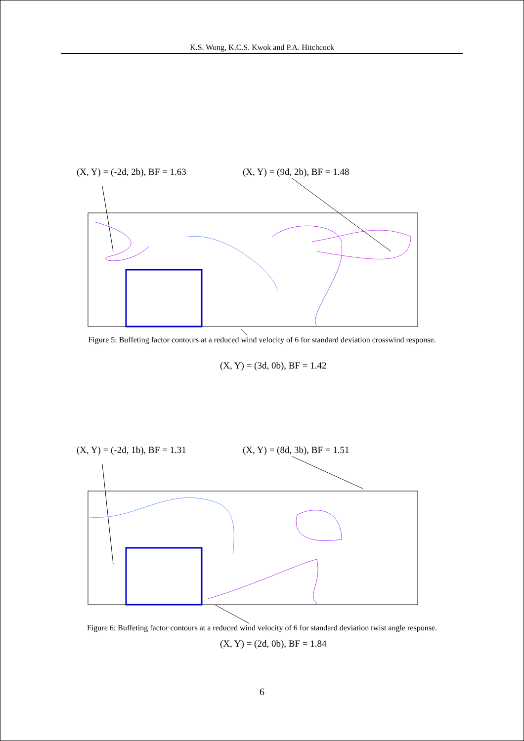K.S. Wong, K.C.S. Kwok and P.A. Hitchcock
(X, Y) = (-2d, 2b), BF = 1.63 (X, Y) = (9d, 2b), BF = 1.48
(X, Y) = (3d, 0b), BF = 1.42
Figure 5: Buffeting factor contours at a reduced wind velocity of 6 for standard deviation crosswind response.
(X, Y) = (-2d, 1b), BF = 1.31 (X, Y) = (8d, 3b), BF = 1.51
(X, Y) = (2d, 0b), BF = 1.84
Figure 6: Buffeting factor contours at a reduced wind velocity of 6 for standard deviation twist angle response.
6